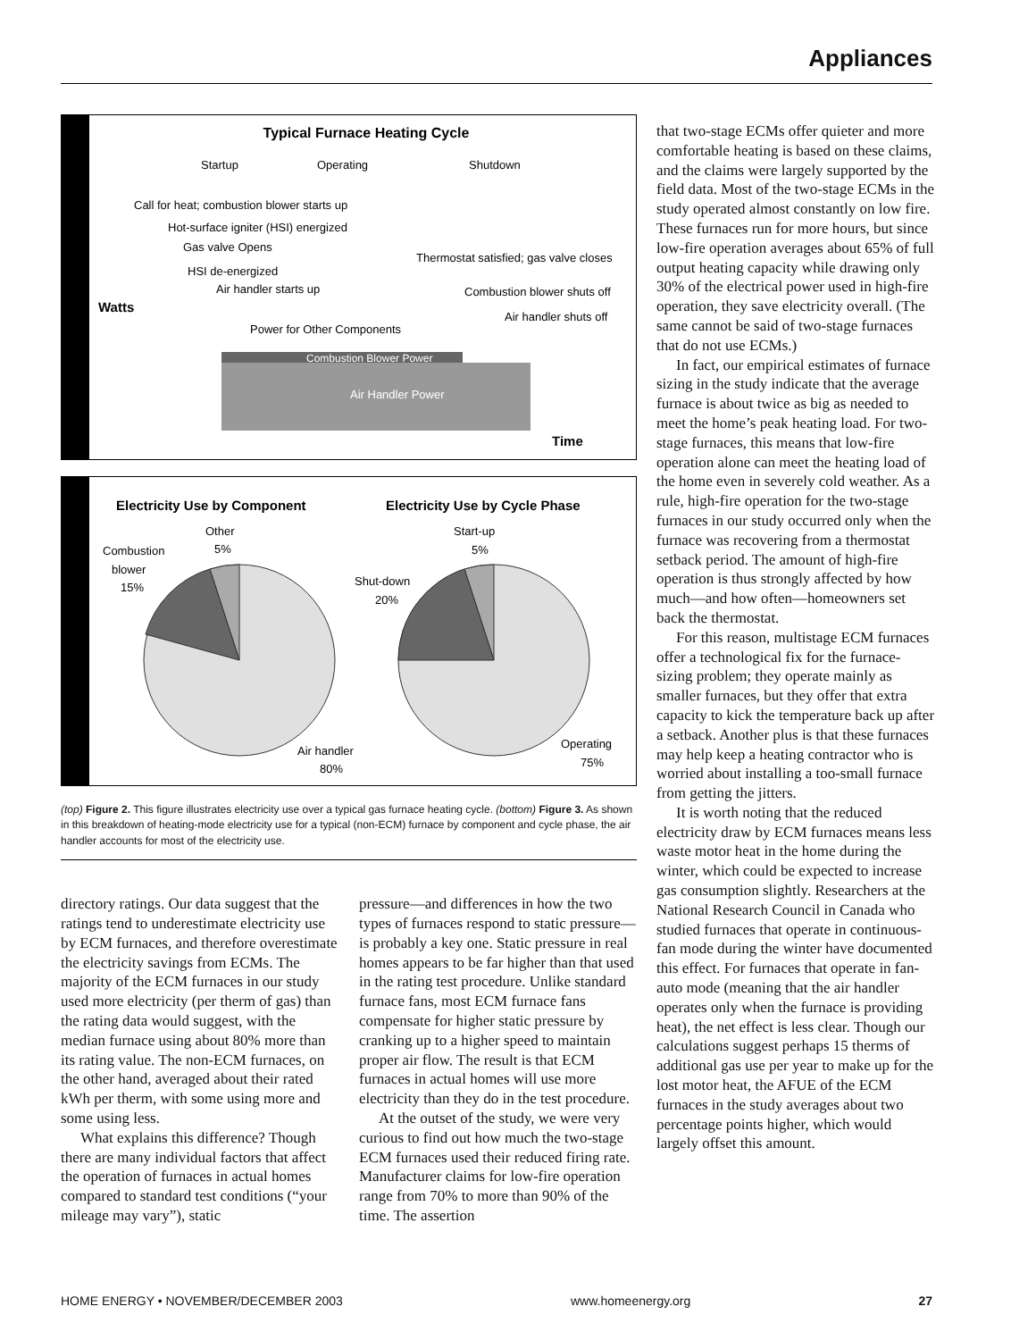Appliances
Typical Furnace Heating Cycle
Startup
Operating
Shutdown
Call for heat; combustion blower starts up
Hot-surface igniter (HSI) energized
Gas valve Opens
Thermostat satisfied; gas valve closes
HSI de-energized
Air handler starts up
Combustion blower shuts off
Watts
Air handler shuts off
Power for Other Components
Combustion Blower Power
Air Handler Power
Time
Electricity Use by Component
Electricity Use by Cycle Phase
Other
5%
Combustion
blower
15%
Start-up
5%
Shut-down
20%
Air handler
80%
Operating
75%
(top) Figure 2. This figure illustrates electricity use over a typical gas furnace heating cycle. (bottom) Figure 3. As shown in this breakdown of heating-mode electricity use for a typical (non-ECM) furnace by component and cycle phase, the air handler accounts for most of the electricity use.
directory ratings. Our data suggest that the ratings tend to underestimate electricity use by ECM furnaces, and therefore overestimate the electricity savings from ECMs. The majority of the ECM furnaces in our study used more electricity (per therm of gas) than the rating data would suggest, with the median furnace using about 80% more than its rating value. The non-ECM furnaces, on the other hand, averaged about their rated kWh per therm, with some using more and some using less.
What explains this difference? Though there are many individual factors that affect the operation of furnaces in actual homes compared to standard test conditions (“your mileage may vary”), static
pressure—and differences in how the two types of furnaces respond to static pressure—is probably a key one. Static pressure in real homes appears to be far higher than that used in the rating test procedure. Unlike standard furnace fans, most ECM furnace fans compensate for higher static pressure by cranking up to a higher speed to maintain proper air flow. The result is that ECM furnaces in actual homes will use more electricity than they do in the test procedure.
At the outset of the study, we were very curious to find out how much the two-stage ECM furnaces used their reduced firing rate. Manufacturer claims for low-fire operation range from 70% to more than 90% of the time. The assertion
that two-stage ECMs offer quieter and more comfortable heating is based on these claims, and the claims were largely supported by the field data. Most of the two-stage ECMs in the study operated almost constantly on low fire. These furnaces run for more hours, but since low-fire operation averages about 65% of full output heating capacity while drawing only 30% of the electrical power used in high-fire operation, they save electricity overall. (The same cannot be said of two-stage furnaces that do not use ECMs.)
In fact, our empirical estimates of furnace sizing in the study indicate that the average furnace is about twice as big as needed to meet the home’s peak heating load. For two-stage furnaces, this means that low-fire operation alone can meet the heating load of the home even in severely cold weather. As a rule, high-fire operation for the two-stage furnaces in our study occurred only when the furnace was recovering from a thermostat setback period. The amount of high-fire operation is thus strongly affected by how much—and how often—homeowners set back the thermostat.
For this reason, multistage ECM furnaces offer a technological fix for the furnace-sizing problem; they operate mainly as smaller furnaces, but they offer that extra capacity to kick the temperature back up after a setback. Another plus is that these furnaces may help keep a heating contractor who is worried about installing a too-small furnace from getting the jitters.
It is worth noting that the reduced electricity draw by ECM furnaces means less waste motor heat in the home during the winter, which could be expected to increase gas consumption slightly. Researchers at the National Research Council in Canada who studied furnaces that operate in continuous-fan mode during the winter have documented this effect. For furnaces that operate in fan-auto mode (meaning that the air handler operates only when the furnace is providing heat), the net effect is less clear. Though our calculations suggest perhaps 15 therms of additional gas use per year to make up for the lost motor heat, the AFUE of the ECM furnaces in the study averages about two percentage points higher, which would largely offset this amount.
HOME ENERGY • NOVEMBER/DECEMBER 2003 www.homeenergy.org 27